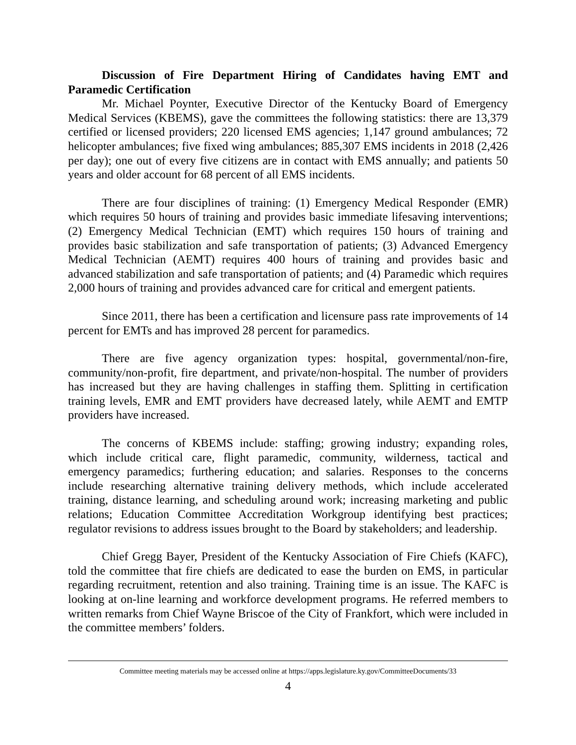Discussion of Fire Department Hiring of Candidates having EMT and Paramedic Certification
Mr. Michael Poynter, Executive Director of the Kentucky Board of Emergency Medical Services (KBEMS), gave the committees the following statistics: there are 13,379 certified or licensed providers; 220 licensed EMS agencies; 1,147 ground ambulances; 72 helicopter ambulances; five fixed wing ambulances; 885,307 EMS incidents in 2018 (2,426 per day); one out of every five citizens are in contact with EMS annually; and patients 50 years and older account for 68 percent of all EMS incidents.
There are four disciplines of training: (1) Emergency Medical Responder (EMR) which requires 50 hours of training and provides basic immediate lifesaving interventions; (2) Emergency Medical Technician (EMT) which requires 150 hours of training and provides basic stabilization and safe transportation of patients; (3) Advanced Emergency Medical Technician (AEMT) requires 400 hours of training and provides basic and advanced stabilization and safe transportation of patients; and (4) Paramedic which requires 2,000 hours of training and provides advanced care for critical and emergent patients.
Since 2011, there has been a certification and licensure pass rate improvements of 14 percent for EMTs and has improved 28 percent for paramedics.
There are five agency organization types: hospital, governmental/non-fire, community/non-profit, fire department, and private/non-hospital. The number of providers has increased but they are having challenges in staffing them. Splitting in certification training levels, EMR and EMT providers have decreased lately, while AEMT and EMTP providers have increased.
The concerns of KBEMS include: staffing; growing industry; expanding roles, which include critical care, flight paramedic, community, wilderness, tactical and emergency paramedics; furthering education; and salaries. Responses to the concerns include researching alternative training delivery methods, which include accelerated training, distance learning, and scheduling around work; increasing marketing and public relations; Education Committee Accreditation Workgroup identifying best practices; regulator revisions to address issues brought to the Board by stakeholders; and leadership.
Chief Gregg Bayer, President of the Kentucky Association of Fire Chiefs (KAFC), told the committee that fire chiefs are dedicated to ease the burden on EMS, in particular regarding recruitment, retention and also training. Training time is an issue. The KAFC is looking at on-line learning and workforce development programs. He referred members to written remarks from Chief Wayne Briscoe of the City of Frankfort, which were included in the committee members’ folders.
Committee meeting materials may be accessed online at https://apps.legislature.ky.gov/CommitteeDocuments/33
4